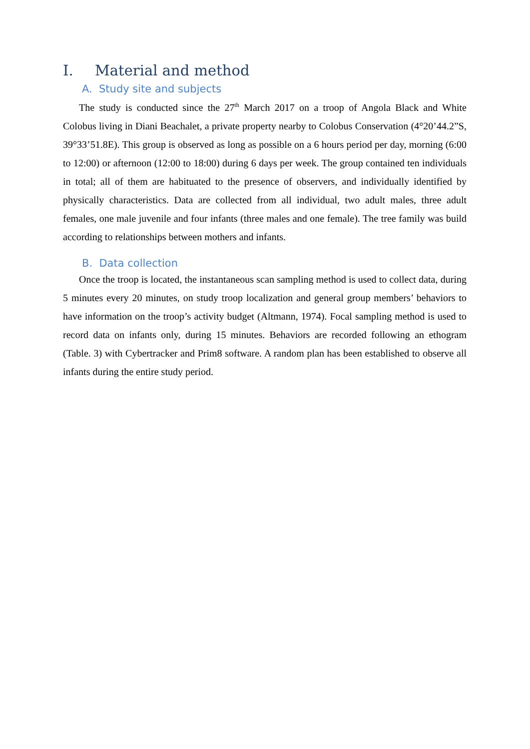I. Material and method
A. Study site and subjects
The study is conducted since the 27<sup>th</sup> March 2017 on a troop of Angola Black and White Colobus living in Diani Beachalet, a private property nearby to Colobus Conservation (4°20’44.2”S, 39°33’51.8E). This group is observed as long as possible on a 6 hours period per day, morning (6:00 to 12:00) or afternoon (12:00 to 18:00) during 6 days per week. The group contained ten individuals in total; all of them are habituated to the presence of observers, and individually identified by physically characteristics. Data are collected from all individual, two adult males, three adult females, one male juvenile and four infants (three males and one female). The tree family was build according to relationships between mothers and infants.
B. Data collection
Once the troop is located, the instantaneous scan sampling method is used to collect data, during 5 minutes every 20 minutes, on study troop localization and general group members’ behaviors to have information on the troop’s activity budget (Altmann, 1974). Focal sampling method is used to record data on infants only, during 15 minutes. Behaviors are recorded following an ethogram (Table. 3) with Cybertracker and Prim8 software. A random plan has been established to observe all infants during the entire study period.